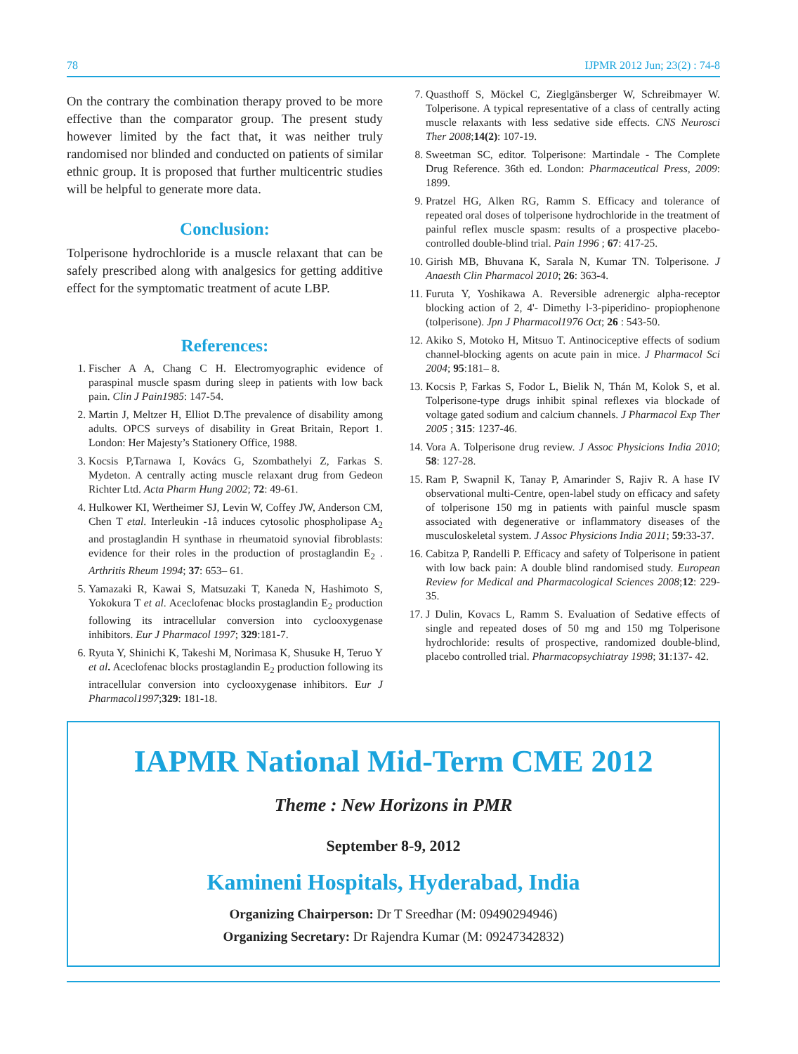78 IJPMR 2012 Jun; 23(2) : 74-8
On the contrary the combination therapy proved to be more effective than the comparator group. The present study however limited by the fact that, it was neither truly randomised nor blinded and conducted on patients of similar ethnic group. It is proposed that further multicentric studies will be helpful to generate more data.
Conclusion:
Tolperisone hydrochloride is a muscle relaxant that can be safely prescribed along with analgesics for getting additive effect for the symptomatic treatment of acute LBP.
References:
1. Fischer A A, Chang C H. Electromyographic evidence of paraspinal muscle spasm during sleep in patients with low back pain. Clin J Pain1985: 147-54.
2. Martin J, Meltzer H, Elliot D.The prevalence of disability among adults. OPCS surveys of disability in Great Britain, Report 1. London: Her Majesty’s Stationery Office, 1988.
3. Kocsis P,Tarnawa I, Kovács G, Szombathelyi Z, Farkas S. Mydeton. A centrally acting muscle relaxant drug from Gedeon Richter Ltd. Acta Pharm Hung 2002; 72: 49-61.
4. Hulkower KI, Wertheimer SJ, Levin W, Coffey JW, Anderson CM, Chen T etal. Interleukin -1â induces cytosolic phospholipase A<sub>2</sub> and prostaglandin H synthase in rheumatoid synovial fibroblasts: evidence for their roles in the production of prostaglandin E<sub>2</sub> . Arthritis Rheum 1994; 37: 653– 61.
5. Yamazaki R, Kawai S, Matsuzaki T, Kaneda N, Hashimoto S, Yokokura T et al. Aceclofenac blocks prostaglandin E<sub>2</sub> production following its intracellular conversion into cyclooxygenase inhibitors. Eur J Pharmacol 1997; 329:181-7.
6. Ryuta Y, Shinichi K, Takeshi M, Norimasa K, Shusuke H, Teruo Y et al. Aceclofenac blocks prostaglandin E<sub>2</sub> production following its intracellular conversion into cyclooxygenase inhibitors. Eur J Pharmacol1997;329: 181-18.
7. Quasthoff S, Möckel C, Zieglgänsberger W, Schreibmayer W. Tolperisone. A typical representative of a class of centrally acting muscle relaxants with less sedative side effects. CNS Neurosci Ther 2008;14(2): 107-19.
8. Sweetman SC, editor. Tolperisone: Martindale - The Complete Drug Reference. 36th ed. London: Pharmaceutical Press, 2009: 1899.
9. Pratzel HG, Alken RG, Ramm S. Efficacy and tolerance of repeated oral doses of tolperisone hydrochloride in the treatment of painful reflex muscle spasm: results of a prospective placebo-controlled double-blind trial. Pain 1996 ; 67: 417-25.
10. Girish MB, Bhuvana K, Sarala N, Kumar TN. Tolperisone. J Anaesth Clin Pharmacol 2010; 26: 363-4.
11. Furuta Y, Yoshikawa A. Reversible adrenergic alpha-receptor blocking action of 2, 4'- Dimethy l-3-piperidino- propiophenone (tolperisone). Jpn J Pharmacol1976 Oct; 26 : 543-50.
12. Akiko S, Motoko H, Mitsuo T. Antinociceptive effects of sodium channel-blocking agents on acute pain in mice. J Pharmacol Sci 2004; 95:181– 8.
13. Kocsis P, Farkas S, Fodor L, Bielik N, Thán M, Kolok S, et al. Tolperisone-type drugs inhibit spinal reflexes via blockade of voltage gated sodium and calcium channels. J Pharmacol Exp Ther 2005 ; 315: 1237-46.
14. Vora A. Tolperisone drug review. J Assoc Physicions India 2010; 58: 127-28.
15. Ram P, Swapnil K, Tanay P, Amarinder S, Rajiv R. A hase IV observational multi-Centre, open-label study on efficacy and safety of tolperisone 150 mg in patients with painful muscle spasm associated with degenerative or inflammatory diseases of the musculoskeletal system. J Assoc Physicions India 2011; 59:33-37.
16. Cabitza P, Randelli P. Efficacy and safety of Tolperisone in patient with low back pain: A double blind randomised study. European Review for Medical and Pharmacological Sciences 2008;12: 229-35.
17. J Dulin, Kovacs L, Ramm S. Evaluation of Sedative effects of single and repeated doses of 50 mg and 150 mg Tolperisone hydrochloride: results of prospective, randomized double-blind, placebo controlled trial. Pharmacopsychiatray 1998; 31:137- 42.
IAPMR National Mid-Term CME 2012
Theme : New Horizons in PMR
September 8-9, 2012
Kamineni Hospitals, Hyderabad, India
Organizing Chairperson: Dr T Sreedhar (M: 09490294946)
Organizing Secretary: Dr Rajendra Kumar (M: 09247342832)